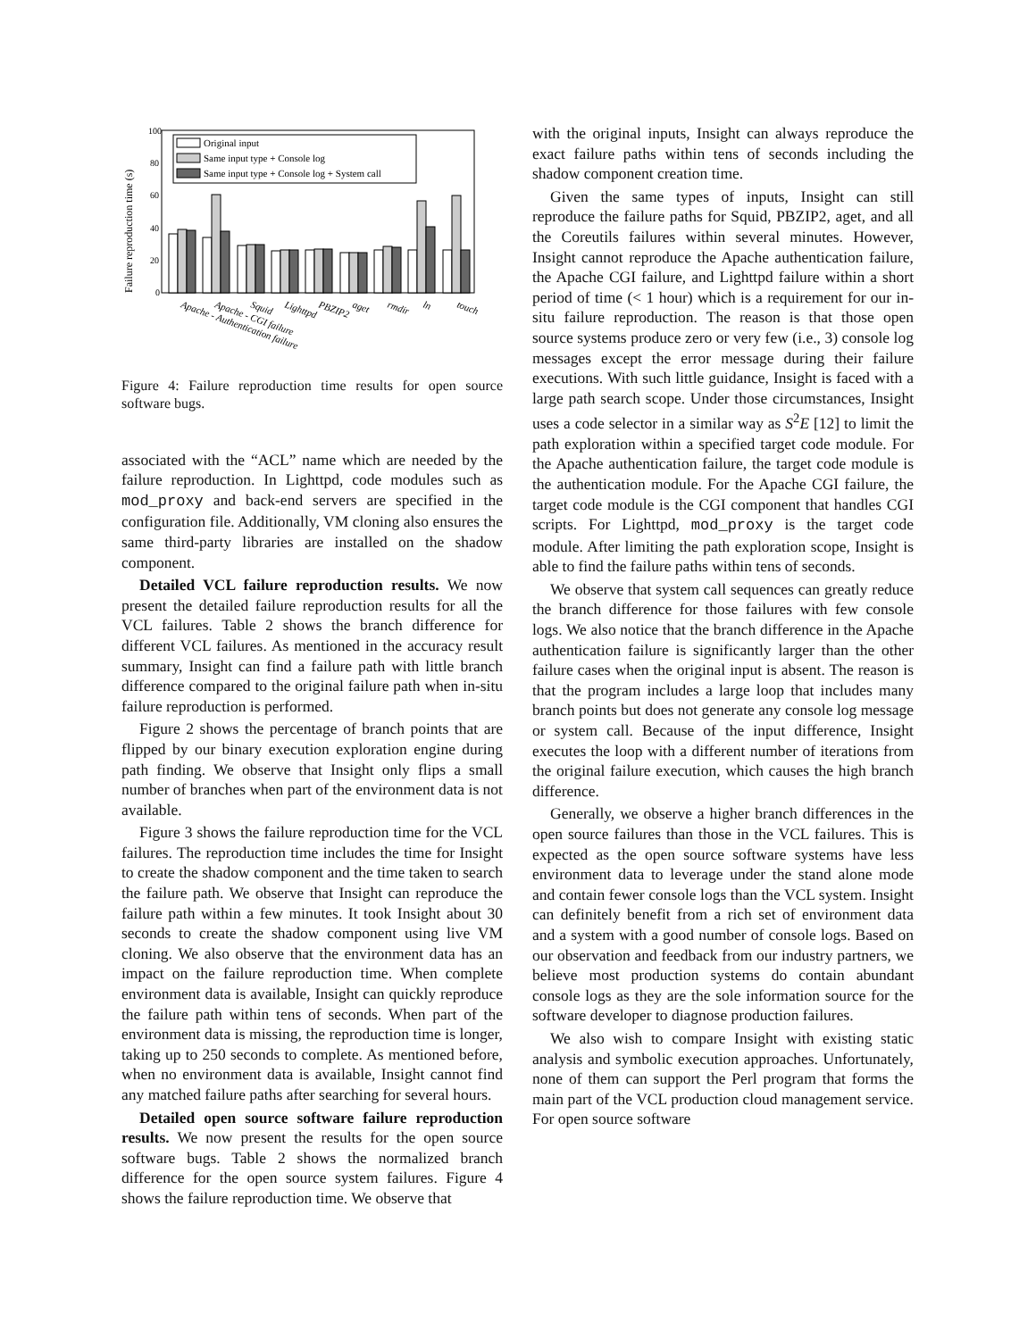Failure reproduction time (s)
100
80
60
40
20
0
Original input
Same input type + Console log
Same input type + Console log + System call
Apache - Authentication failure
Apache - CGI failure
Squid
Lighttpd
PBZIP2
aget
rmdir
ln
touch
Figure 4: Failure reproduction time results for open source software bugs.
associated with the “ACL” name which are needed by the failure reproduction. In Lighttpd, code modules such as mod_proxy and back-end servers are specified in the configuration file. Additionally, VM cloning also ensures the same third-party libraries are installed on the shadow component.
Detailed VCL failure reproduction results. We now present the detailed failure reproduction results for all the VCL failures. Table 2 shows the branch difference for different VCL failures. As mentioned in the accuracy result summary, Insight can find a failure path with little branch difference compared to the original failure path when in-situ failure reproduction is performed.
Figure 2 shows the percentage of branch points that are flipped by our binary execution exploration engine during path finding. We observe that Insight only flips a small number of branches when part of the environment data is not available.
Figure 3 shows the failure reproduction time for the VCL failures. The reproduction time includes the time for Insight to create the shadow component and the time taken to search the failure path. We observe that Insight can reproduce the failure path within a few minutes. It took Insight about 30 seconds to create the shadow component using live VM cloning. We also observe that the environment data has an impact on the failure reproduction time. When complete environment data is available, Insight can quickly reproduce the failure path within tens of seconds. When part of the environment data is missing, the reproduction time is longer, taking up to 250 seconds to complete. As mentioned before, when no environment data is available, Insight cannot find any matched failure paths after searching for several hours.
Detailed open source software failure reproduction results. We now present the results for the open source software bugs. Table 2 shows the normalized branch difference for the open source system failures. Figure 4 shows the failure reproduction time. We observe that
with the original inputs, Insight can always reproduce the exact failure paths within tens of seconds including the shadow component creation time.
Given the same types of inputs, Insight can still reproduce the failure paths for Squid, PBZIP2, aget, and all the Coreutils failures within several minutes. However, Insight cannot reproduce the Apache authentication failure, the Apache CGI failure, and Lighttpd failure within a short period of time (< 1 hour) which is a requirement for our in-situ failure reproduction. The reason is that those open source systems produce zero or very few (i.e., 3) console log messages except the error message during their failure executions. With such little guidance, Insight is faced with a large path search scope. Under those circumstances, Insight uses a code selector in a similar way as S<sup>2</sup>E [12] to limit the path exploration within a specified target code module. For the Apache authentication failure, the target code module is the authentication module. For the Apache CGI failure, the target code module is the CGI component that handles CGI scripts. For Lighttpd, mod_proxy is the target code module. After limiting the path exploration scope, Insight is able to find the failure paths within tens of seconds.
We observe that system call sequences can greatly reduce the branch difference for those failures with few console logs. We also notice that the branch difference in the Apache authentication failure is significantly larger than the other failure cases when the original input is absent. The reason is that the program includes a large loop that includes many branch points but does not generate any console log message or system call. Because of the input difference, Insight executes the loop with a different number of iterations from the original failure execution, which causes the high branch difference.
Generally, we observe a higher branch differences in the open source failures than those in the VCL failures. This is expected as the open source software systems have less environment data to leverage under the stand alone mode and contain fewer console logs than the VCL system. Insight can definitely benefit from a rich set of environment data and a system with a good number of console logs. Based on our observation and feedback from our industry partners, we believe most production systems do contain abundant console logs as they are the sole information source for the software developer to diagnose production failures.
We also wish to compare Insight with existing static analysis and symbolic execution approaches. Unfortunately, none of them can support the Perl program that forms the main part of the VCL production cloud management service. For open source software